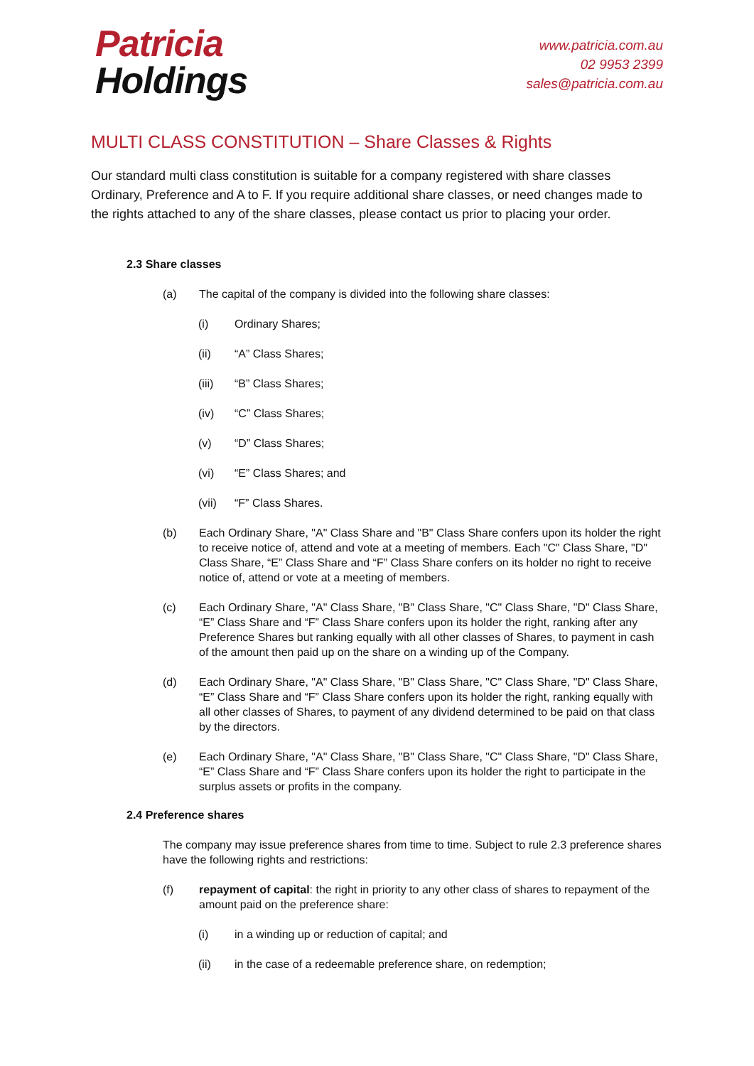Patricia
Holdings
www.patricia.com.au
02 9953 2399
sales@patricia.com.au
MULTI CLASS CONSTITUTION – Share Classes & Rights
Our standard multi class constitution is suitable for a company registered with share classes Ordinary, Preference and A to F. If you require additional share classes, or need changes made to the rights attached to any of the share classes, please contact us prior to placing your order.
2.3 Share classes
(a) The capital of the company is divided into the following share classes:
(i) Ordinary Shares;
(ii) “A” Class Shares;
(iii) “B” Class Shares;
(iv) “C” Class Shares;
(v) “D” Class Shares;
(vi) “E” Class Shares; and
(vii) “F” Class Shares.
(b) Each Ordinary Share, "A" Class Share and "B" Class Share confers upon its holder the right to receive notice of, attend and vote at a meeting of members. Each "C" Class Share, "D" Class Share, “E” Class Share and “F” Class Share confers on its holder no right to receive notice of, attend or vote at a meeting of members.
(c) Each Ordinary Share, "A" Class Share, "B" Class Share, "C" Class Share, "D" Class Share, “E” Class Share and “F” Class Share confers upon its holder the right, ranking after any Preference Shares but ranking equally with all other classes of Shares, to payment in cash of the amount then paid up on the share on a winding up of the Company.
(d) Each Ordinary Share, "A" Class Share, "B" Class Share, "C" Class Share, "D" Class Share, “E” Class Share and “F” Class Share confers upon its holder the right, ranking equally with all other classes of Shares, to payment of any dividend determined to be paid on that class by the directors.
(e) Each Ordinary Share, "A" Class Share, "B" Class Share, "C" Class Share, "D" Class Share, “E” Class Share and “F” Class Share confers upon its holder the right to participate in the surplus assets or profits in the company.
2.4 Preference shares
The company may issue preference shares from time to time. Subject to rule 2.3 preference shares have the following rights and restrictions:
(f) repayment of capital: the right in priority to any other class of shares to repayment of the amount paid on the preference share:
(i) in a winding up or reduction of capital; and
(ii) in the case of a redeemable preference share, on redemption;